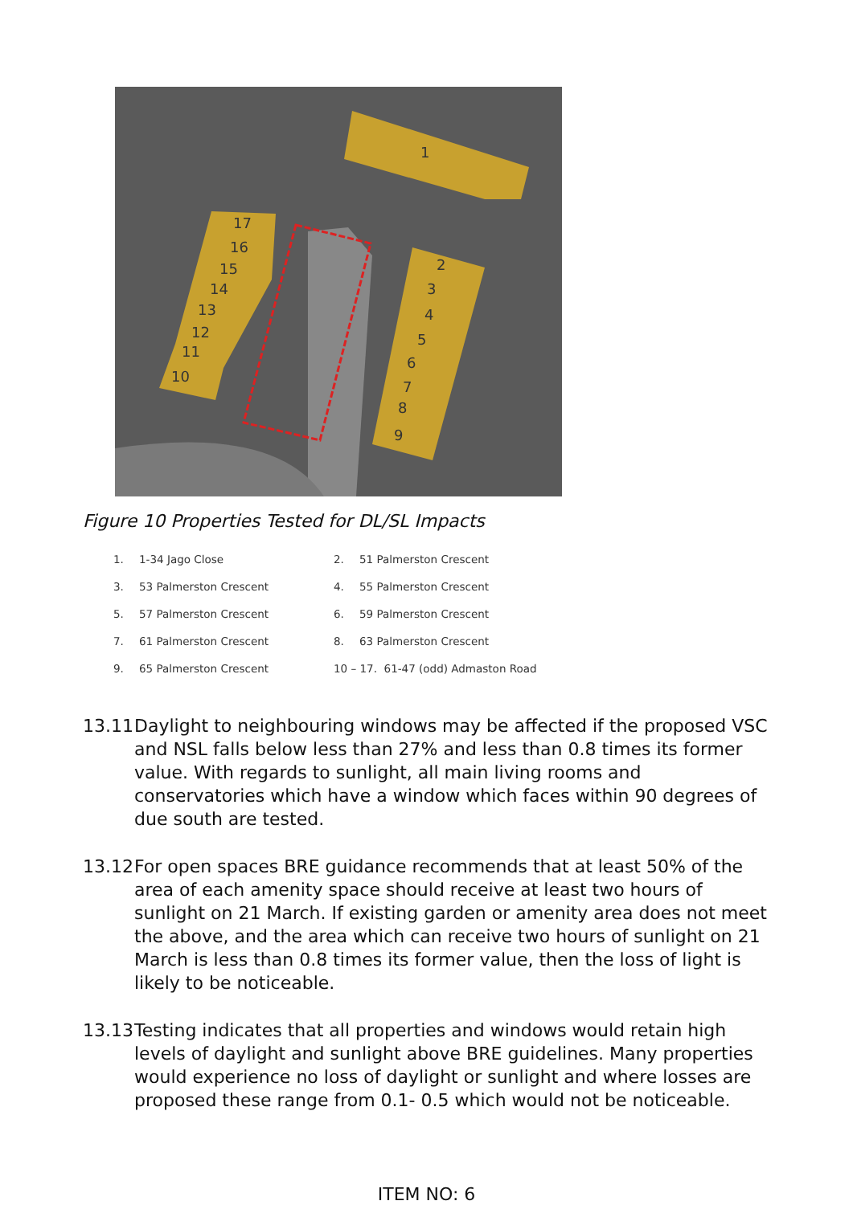1
2
3
4
5
6
7
8
9
10
11
12
13
14
15
16
17
Figure 10 Properties Tested for DL/SL Impacts
| 1. | 1-34 Jago Close | 2. | 51 Palmerston Crescent |
| 3. | 53 Palmerston Crescent | 4. | 55 Palmerston Crescent |
| 5. | 57 Palmerston Crescent | 6. | 59 Palmerston Crescent |
| 7. | 61 Palmerston Crescent | 8. | 63 Palmerston Crescent |
| 9. | 65 Palmerston Crescent | 10 – 17. 61-47 (odd) Admaston Road | |
13.11
Daylight to neighbouring windows may be affected if the proposed VSC and NSL falls below less than 27% and less than 0.8 times its former value. With regards to sunlight, all main living rooms and conservatories which have a window which faces within 90 degrees of due south are tested.
13.12
For open spaces BRE guidance recommends that at least 50% of the area of each amenity space should receive at least two hours of sunlight on 21 March. If existing garden or amenity area does not meet the above, and the area which can receive two hours of sunlight on 21 March is less than 0.8 times its former value, then the loss of light is likely to be noticeable.
13.13
Testing indicates that all properties and windows would retain high levels of daylight and sunlight above BRE guidelines. Many properties would experience no loss of daylight or sunlight and where losses are proposed these range from 0.1- 0.5 which would not be noticeable.
ITEM NO: 6